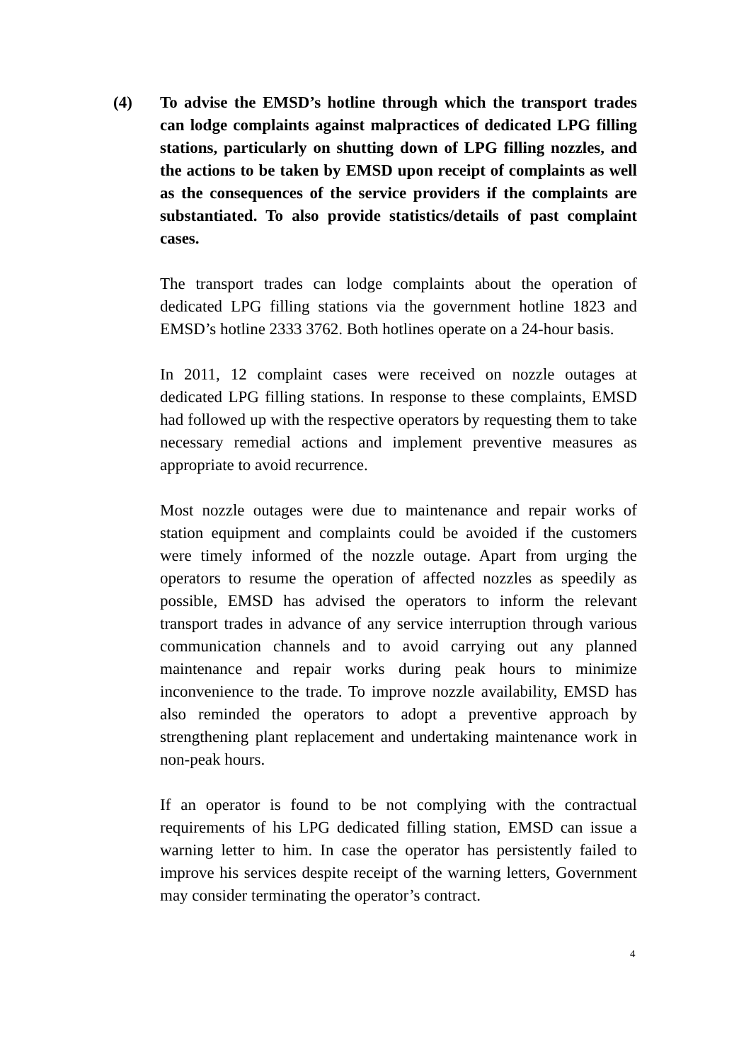(4) To advise the EMSD’s hotline through which the transport trades can lodge complaints against malpractices of dedicated LPG filling stations, particularly on shutting down of LPG filling nozzles, and the actions to be taken by EMSD upon receipt of complaints as well as the consequences of the service providers if the complaints are substantiated. To also provide statistics/details of past complaint cases.
The transport trades can lodge complaints about the operation of dedicated LPG filling stations via the government hotline 1823 and EMSD’s hotline 2333 3762. Both hotlines operate on a 24-hour basis.
In 2011, 12 complaint cases were received on nozzle outages at dedicated LPG filling stations. In response to these complaints, EMSD had followed up with the respective operators by requesting them to take necessary remedial actions and implement preventive measures as appropriate to avoid recurrence.
Most nozzle outages were due to maintenance and repair works of station equipment and complaints could be avoided if the customers were timely informed of the nozzle outage. Apart from urging the operators to resume the operation of affected nozzles as speedily as possible, EMSD has advised the operators to inform the relevant transport trades in advance of any service interruption through various communication channels and to avoid carrying out any planned maintenance and repair works during peak hours to minimize inconvenience to the trade. To improve nozzle availability, EMSD has also reminded the operators to adopt a preventive approach by strengthening plant replacement and undertaking maintenance work in non-peak hours.
If an operator is found to be not complying with the contractual requirements of his LPG dedicated filling station, EMSD can issue a warning letter to him. In case the operator has persistently failed to improve his services despite receipt of the warning letters, Government may consider terminating the operator’s contract.
4